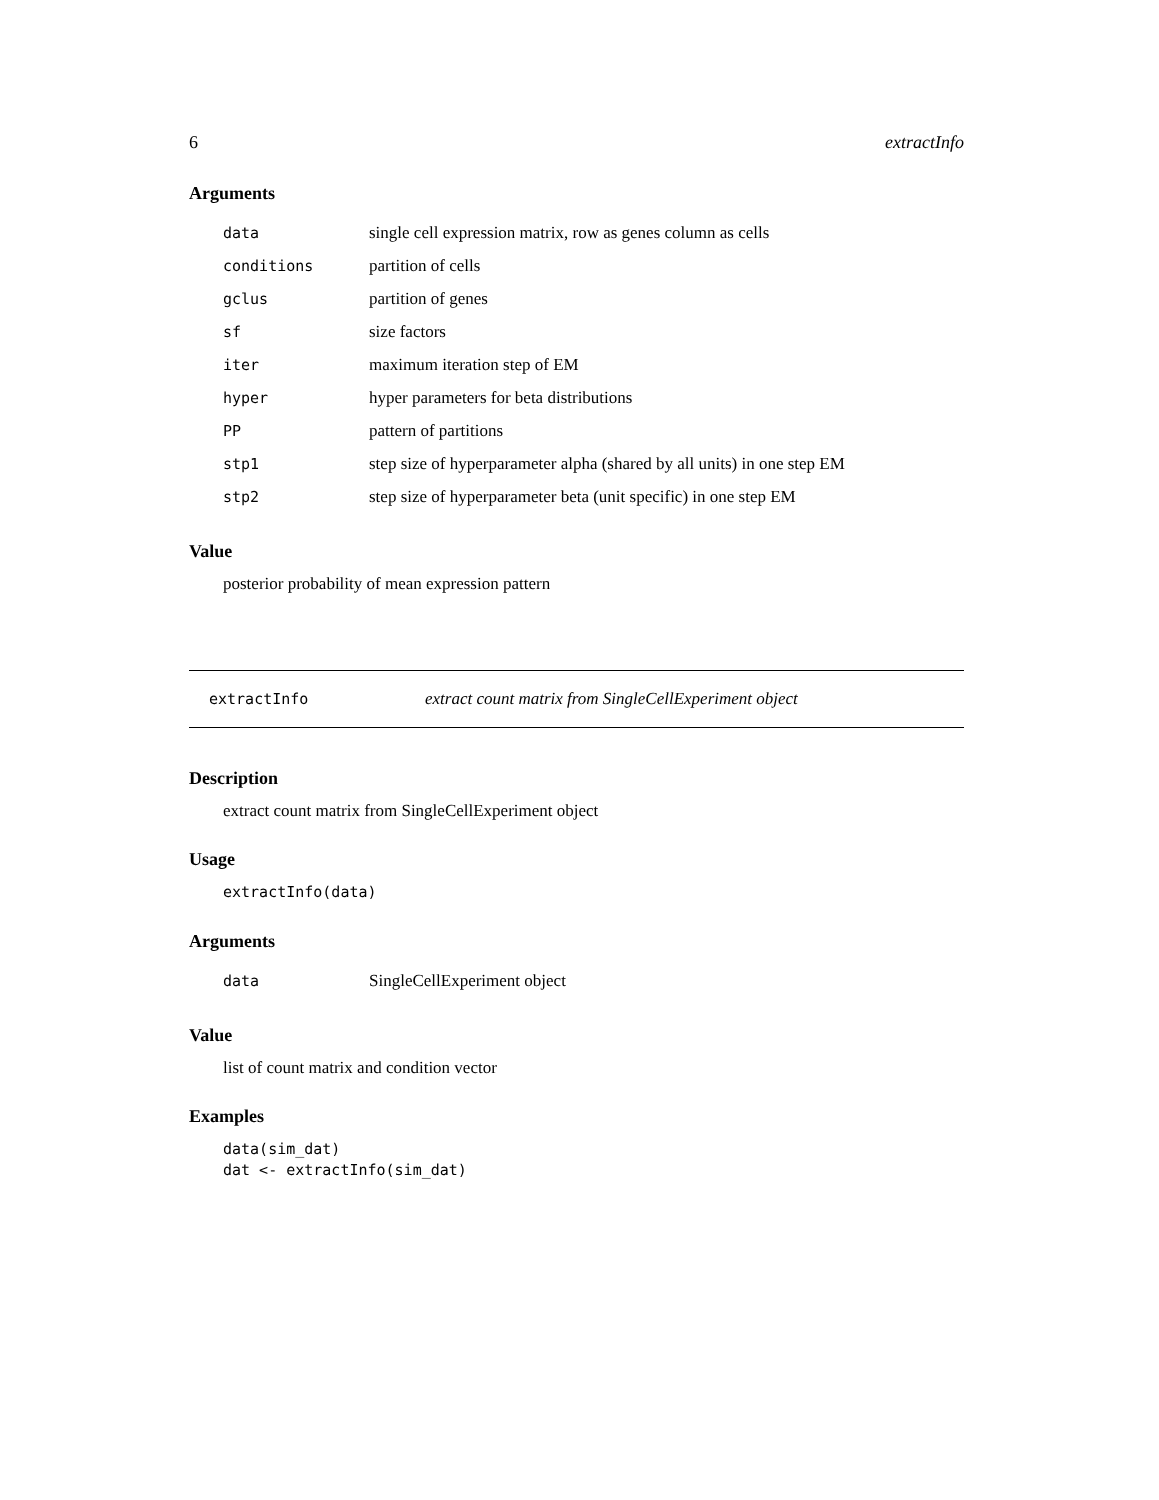6 extractInfo
Arguments
| data | single cell expression matrix, row as genes column as cells |
| conditions | partition of cells |
| gclus | partition of genes |
| sf | size factors |
| iter | maximum iteration step of EM |
| hyper | hyper parameters for beta distributions |
| PP | pattern of partitions |
| stp1 | step size of hyperparameter alpha (shared by all units) in one step EM |
| stp2 | step size of hyperparameter beta (unit specific) in one step EM |
Value
posterior probability of mean expression pattern
extractInfo extract count matrix from SingleCellExperiment object
Description
extract count matrix from SingleCellExperiment object
Usage
extractInfo(data)
Arguments
| data | SingleCellExperiment object |
Value
list of count matrix and condition vector
Examples
data(sim_dat)
dat <- extractInfo(sim_dat)